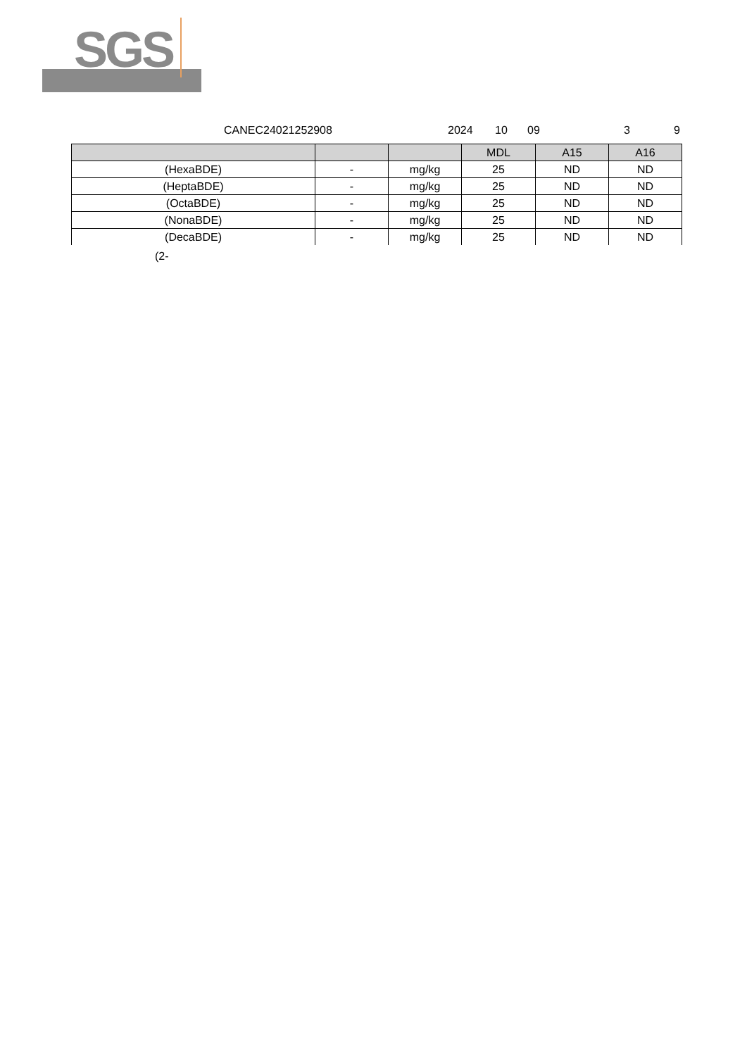SGS
CANEC24021252908 2024 10 09 3 9
| | | | MDL | A15 | A16 |
| --- | --- | --- | --- | --- | --- |
| (HexaBDE) | - | mg/kg | 25 | ND | ND |
| (HeptaBDE) | - | mg/kg | 25 | ND | ND |
| (OctaBDE) | - | mg/kg | 25 | ND | ND |
| (NonaBDE) | - | mg/kg | 25 | ND | ND |
| (DecaBDE) | - | mg/kg | 25 | ND | ND |
(2-